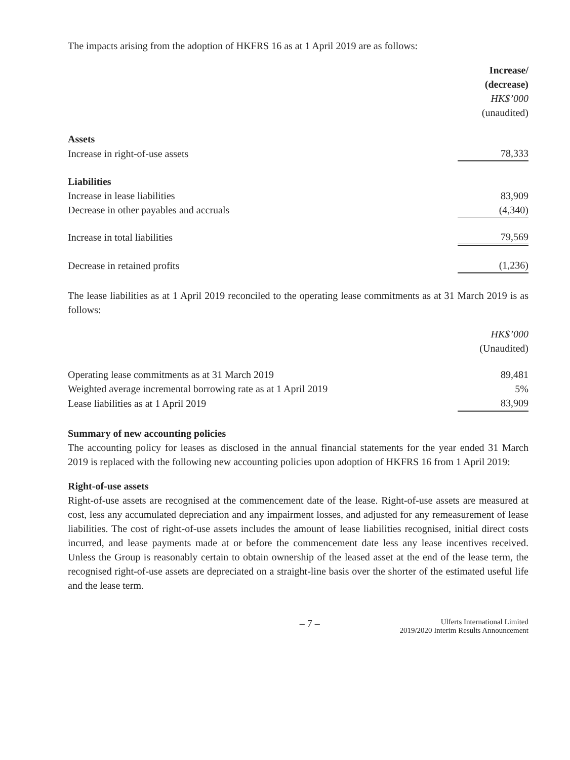The impacts arising from the adoption of HKFRS 16 as at 1 April 2019 are as follows:
| | Increase/ (decrease) |
| --- | --- |
| | HK$’000 |
| | (unaudited) |
| Assets | |
| Increase in right-of-use assets | 78,333 |
| Liabilities | |
| Increase in lease liabilities | 83,909 |
| Decrease in other payables and accruals | (4,340) |
| Increase in total liabilities | 79,569 |
| Decrease in retained profits | (1,236) |
The lease liabilities as at 1 April 2019 reconciled to the operating lease commitments as at 31 March 2019 is as follows:
| | HK$’000 |
| --- | --- |
| | (Unaudited) |
| Operating lease commitments as at 31 March 2019 | 89,481 |
| Weighted average incremental borrowing rate as at 1 April 2019 | 5% |
| Lease liabilities as at 1 April 2019 | 83,909 |
Summary of new accounting policies
The accounting policy for leases as disclosed in the annual financial statements for the year ended 31 March 2019 is replaced with the following new accounting policies upon adoption of HKFRS 16 from 1 April 2019:
Right-of-use assets
Right-of-use assets are recognised at the commencement date of the lease. Right-of-use assets are measured at cost, less any accumulated depreciation and any impairment losses, and adjusted for any remeasurement of lease liabilities. The cost of right-of-use assets includes the amount of lease liabilities recognised, initial direct costs incurred, and lease payments made at or before the commencement date less any lease incentives received. Unless the Group is reasonably certain to obtain ownership of the leased asset at the end of the lease term, the recognised right-of-use assets are depreciated on a straight-line basis over the shorter of the estimated useful life and the lease term.
– 7 – Ulferts International Limited
2019/2020 Interim Results Announcement